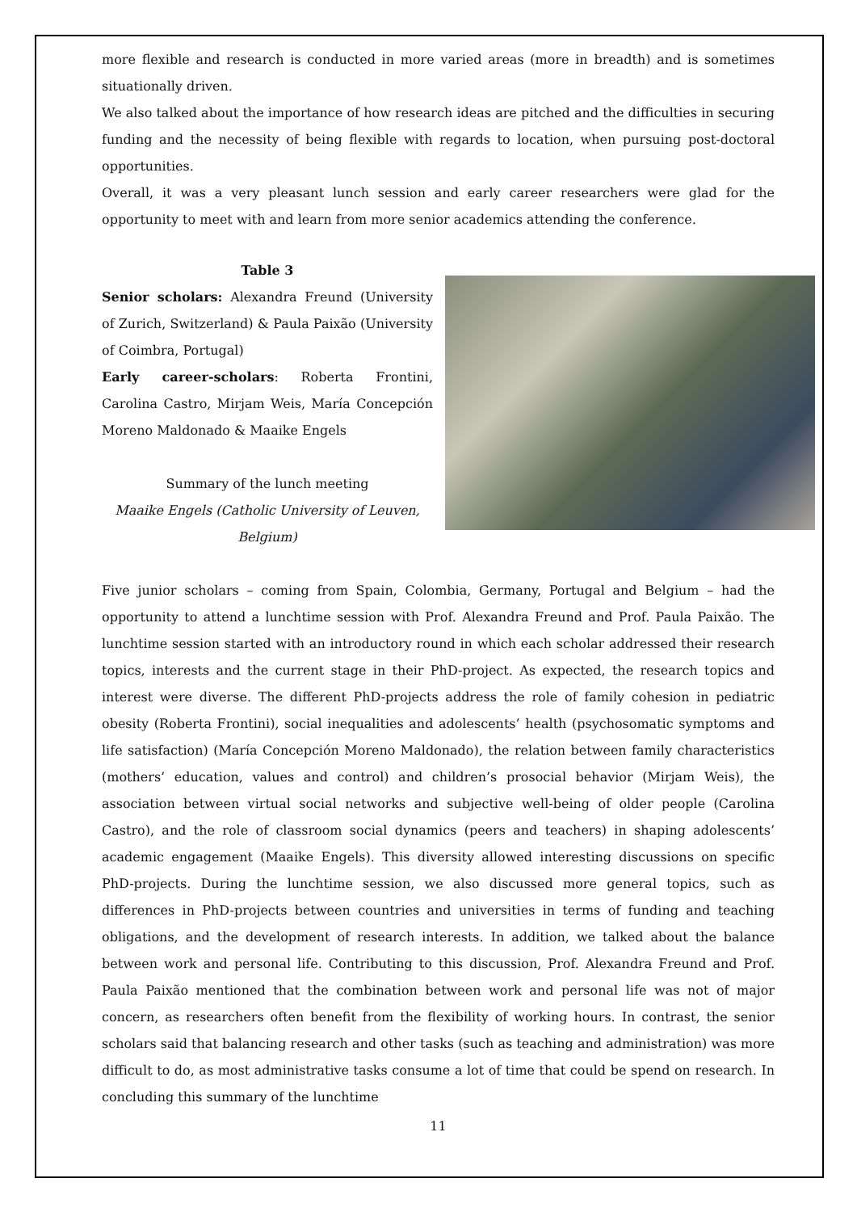more flexible and research is conducted in more varied areas (more in breadth) and is sometimes situationally driven.
We also talked about the importance of how research ideas are pitched and the difficulties in securing funding and the necessity of being flexible with regards to location, when pursuing post-doctoral opportunities.
Overall, it was a very pleasant lunch session and early career researchers were glad for the opportunity to meet with and learn from more senior academics attending the conference.
Table 3
Senior scholars: Alexandra Freund (University of Zurich, Switzerland) & Paula Paixão (University of Coimbra, Portugal)
Early career-scholars: Roberta Frontini, Carolina Castro, Mirjam Weis, María Concepción Moreno Maldonado & Maaike Engels
Summary of the lunch meeting
Maaike Engels (Catholic University of Leuven, Belgium)
Five junior scholars – coming from Spain, Colombia, Germany, Portugal and Belgium – had the opportunity to attend a lunchtime session with Prof. Alexandra Freund and Prof. Paula Paixão. The lunchtime session started with an introductory round in which each scholar addressed their research topics, interests and the current stage in their PhD-project. As expected, the research topics and interest were diverse. The different PhD-projects address the role of family cohesion in pediatric obesity (Roberta Frontini), social inequalities and adolescents’ health (psychosomatic symptoms and life satisfaction) (María Concepción Moreno Maldonado), the relation between family characteristics (mothers’ education, values and control) and children’s prosocial behavior (Mirjam Weis), the association between virtual social networks and subjective well-being of older people (Carolina Castro), and the role of classroom social dynamics (peers and teachers) in shaping adolescents’ academic engagement (Maaike Engels). This diversity allowed interesting discussions on specific PhD-projects. During the lunchtime session, we also discussed more general topics, such as differences in PhD-projects between countries and universities in terms of funding and teaching obligations, and the development of research interests. In addition, we talked about the balance between work and personal life. Contributing to this discussion, Prof. Alexandra Freund and Prof. Paula Paixão mentioned that the combination between work and personal life was not of major concern, as researchers often benefit from the flexibility of working hours. In contrast, the senior scholars said that balancing research and other tasks (such as teaching and administration) was more difficult to do, as most administrative tasks consume a lot of time that could be spend on research. In concluding this summary of the lunchtime
11